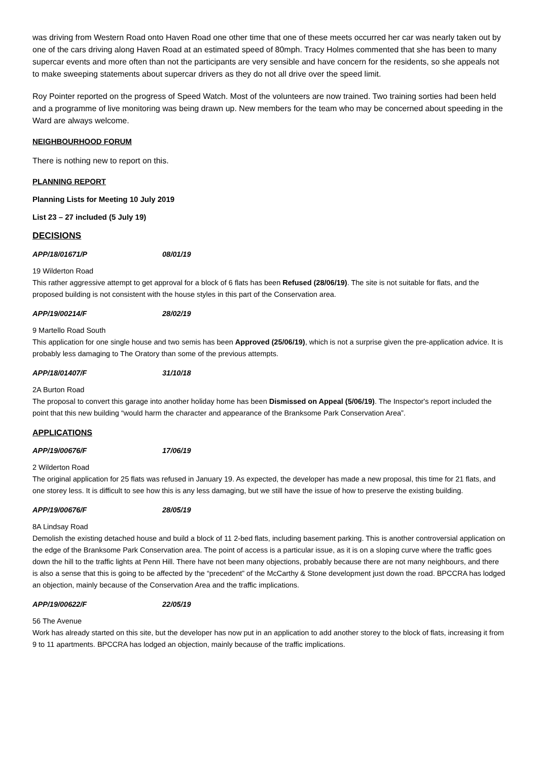was driving from Western Road onto Haven Road one other time that one of these meets occurred her car was nearly taken out by one of the cars driving along Haven Road at an estimated speed of 80mph. Tracy Holmes commented that she has been to many supercar events and more often than not the participants are very sensible and have concern for the residents, so she appeals not to make sweeping statements about supercar drivers as they do not all drive over the speed limit.
Roy Pointer reported on the progress of Speed Watch. Most of the volunteers are now trained. Two training sorties had been held and a programme of live monitoring was being drawn up. New members for the team who may be concerned about speeding in the Ward are always welcome.
NEIGHBOURHOOD FORUM
There is nothing new to report on this.
PLANNING REPORT
Planning Lists for Meeting 10 July 2019
List 23 – 27 included (5 July 19)
DECISIONS
APP/18/01671/P 08/01/19
19 Wilderton Road
This rather aggressive attempt to get approval for a block of 6 flats has been Refused (28/06/19). The site is not suitable for flats, and the proposed building is not consistent with the house styles in this part of the Conservation area.
APP/19/00214/F 28/02/19
9 Martello Road South
This application for one single house and two semis has been Approved (25/06/19), which is not a surprise given the pre-application advice. It is probably less damaging to The Oratory than some of the previous attempts.
APP/18/01407/F 31/10/18
2A Burton Road
The proposal to convert this garage into another holiday home has been Dismissed on Appeal (5/06/19). The Inspector's report included the point that this new building “would harm the character and appearance of the Branksome Park Conservation Area”.
APPLICATIONS
APP/19/00676/F 17/06/19
2 Wilderton Road
The original application for 25 flats was refused in January 19. As expected, the developer has made a new proposal, this time for 21 flats, and one storey less. It is difficult to see how this is any less damaging, but we still have the issue of how to preserve the existing building.
APP/19/00676/F 28/05/19
8A Lindsay Road
Demolish the existing detached house and build a block of 11 2-bed flats, including basement parking. This is another controversial application on the edge of the Branksome Park Conservation area. The point of access is a particular issue, as it is on a sloping curve where the traffic goes down the hill to the traffic lights at Penn Hill. There have not been many objections, probably because there are not many neighbours, and there is also a sense that this is going to be affected by the “precedent” of the McCarthy & Stone development just down the road. BPCCRA has lodged an objection, mainly because of the Conservation Area and the traffic implications.
APP/19/00622/F 22/05/19
56 The Avenue
Work has already started on this site, but the developer has now put in an application to add another storey to the block of flats, increasing it from 9 to 11 apartments. BPCCRA has lodged an objection, mainly because of the traffic implications.